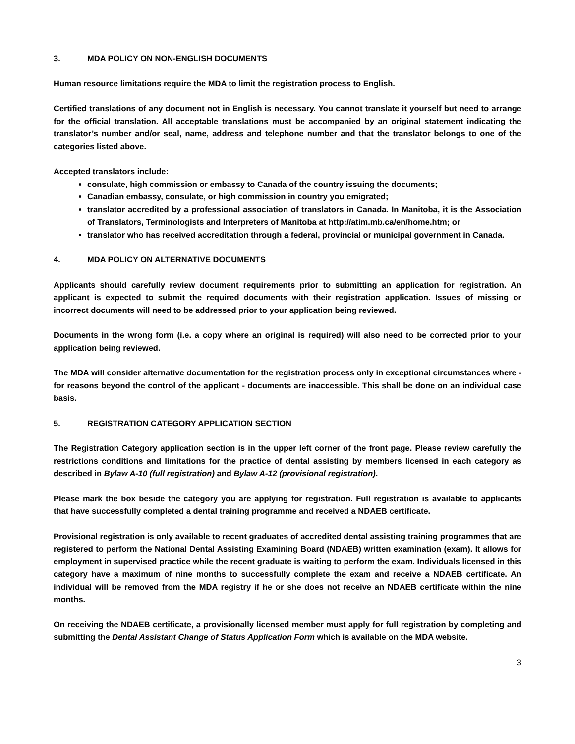3. MDA POLICY ON NON-ENGLISH DOCUMENTS
Human resource limitations require the MDA to limit the registration process to English.
Certified translations of any document not in English is necessary. You cannot translate it yourself but need to arrange for the official translation. All acceptable translations must be accompanied by an original statement indicating the translator’s number and/or seal, name, address and telephone number and that the translator belongs to one of the categories listed above.
Accepted translators include:
consulate, high commission or embassy to Canada of the country issuing the documents;
Canadian embassy, consulate, or high commission in country you emigrated;
translator accredited by a professional association of translators in Canada. In Manitoba, it is the Association of Translators, Terminologists and Interpreters of Manitoba at http://atim.mb.ca/en/home.htm; or
translator who has received accreditation through a federal, provincial or municipal government in Canada.
4. MDA POLICY ON ALTERNATIVE DOCUMENTS
Applicants should carefully review document requirements prior to submitting an application for registration. An applicant is expected to submit the required documents with their registration application. Issues of missing or incorrect documents will need to be addressed prior to your application being reviewed.
Documents in the wrong form (i.e. a copy where an original is required) will also need to be corrected prior to your application being reviewed.
The MDA will consider alternative documentation for the registration process only in exceptional circumstances where - for reasons beyond the control of the applicant - documents are inaccessible. This shall be done on an individual case basis.
5. REGISTRATION CATEGORY APPLICATION SECTION
The Registration Category application section is in the upper left corner of the front page. Please review carefully the restrictions conditions and limitations for the practice of dental assisting by members licensed in each category as described in Bylaw A-10 (full registration) and Bylaw A-12 (provisional registration).
Please mark the box beside the category you are applying for registration. Full registration is available to applicants that have successfully completed a dental training programme and received a NDAEB certificate.
Provisional registration is only available to recent graduates of accredited dental assisting training programmes that are registered to perform the National Dental Assisting Examining Board (NDAEB) written examination (exam). It allows for employment in supervised practice while the recent graduate is waiting to perform the exam. Individuals licensed in this category have a maximum of nine months to successfully complete the exam and receive a NDAEB certificate. An individual will be removed from the MDA registry if he or she does not receive an NDAEB certificate within the nine months.
On receiving the NDAEB certificate, a provisionally licensed member must apply for full registration by completing and submitting the Dental Assistant Change of Status Application Form which is available on the MDA website.
3